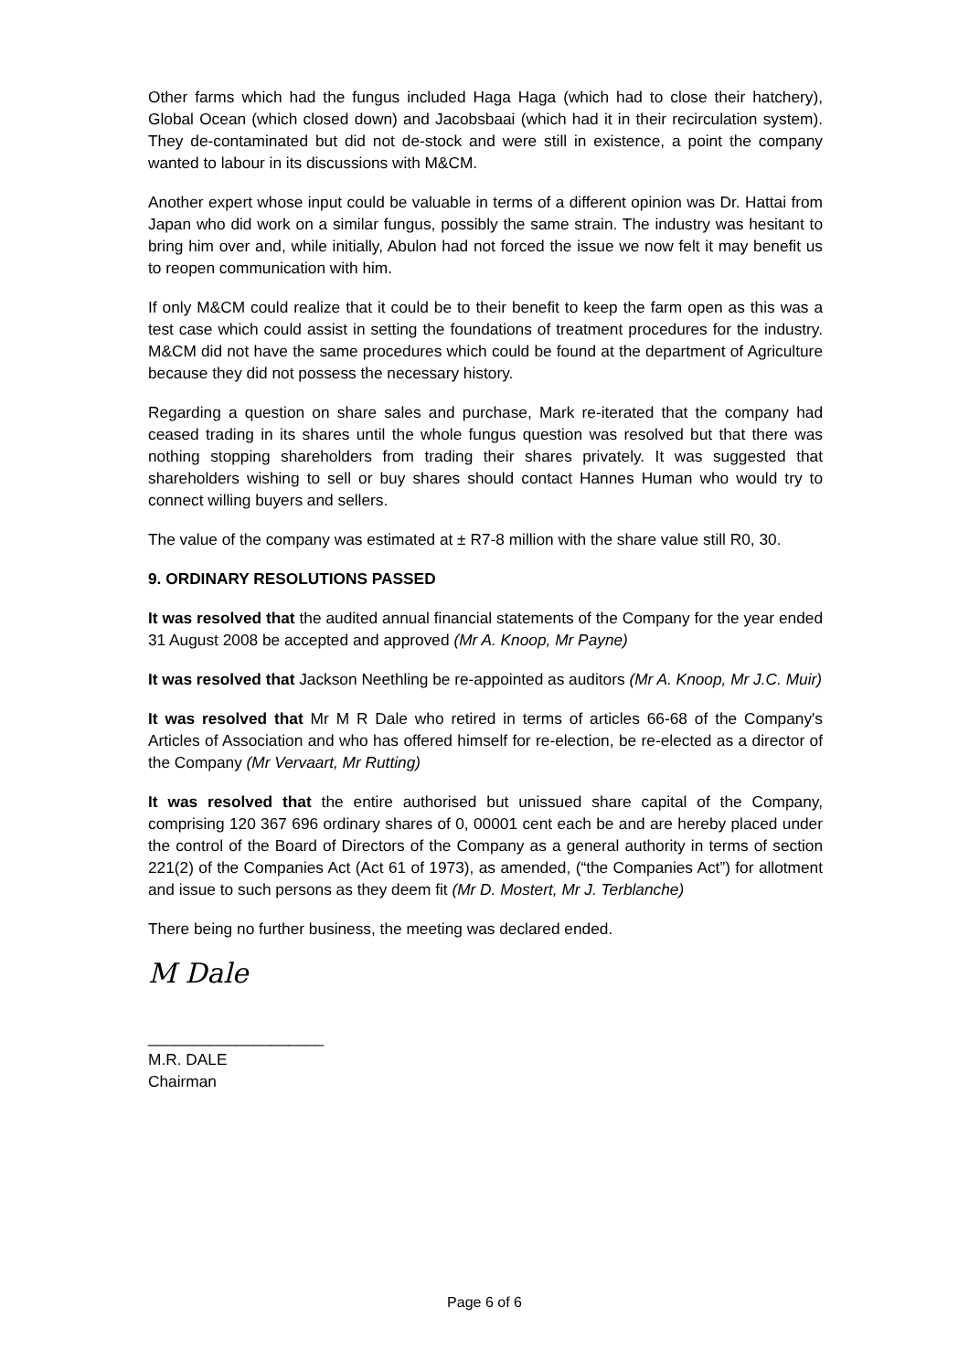Other farms which had the fungus included Haga Haga (which had to close their hatchery), Global Ocean (which closed down) and Jacobsbaai (which had it in their recirculation system). They de-contaminated but did not de-stock and were still in existence, a point the company wanted to labour in its discussions with M&CM.
Another expert whose input could be valuable in terms of a different opinion was Dr. Hattai from Japan who did work on a similar fungus, possibly the same strain. The industry was hesitant to bring him over and, while initially, Abulon had not forced the issue we now felt it may benefit us to reopen communication with him.
If only M&CM could realize that it could be to their benefit to keep the farm open as this was a test case which could assist in setting the foundations of treatment procedures for the industry. M&CM did not have the same procedures which could be found at the department of Agriculture because they did not possess the necessary history.
Regarding a question on share sales and purchase, Mark re-iterated that the company had ceased trading in its shares until the whole fungus question was resolved but that there was nothing stopping shareholders from trading their shares privately. It was suggested that shareholders wishing to sell or buy shares should contact Hannes Human who would try to connect willing buyers and sellers.
The value of the company was estimated at ± R7-8 million with the share value still R0, 30.
9. ORDINARY RESOLUTIONS PASSED
It was resolved that the audited annual financial statements of the Company for the year ended 31 August 2008 be accepted and approved (Mr A. Knoop, Mr Payne)
It was resolved that Jackson Neethling be re-appointed as auditors (Mr A. Knoop, Mr J.C. Muir)
It was resolved that Mr M R Dale who retired in terms of articles 66-68 of the Company's Articles of Association and who has offered himself for re-election, be re-elected as a director of the Company (Mr Vervaart, Mr Rutting)
It was resolved that the entire authorised but unissued share capital of the Company, comprising 120 367 696 ordinary shares of 0, 00001 cent each be and are hereby placed under the control of the Board of Directors of the Company as a general authority in terms of section 221(2) of the Companies Act (Act 61 of 1973), as amended, (“the Companies Act”) for allotment and issue to such persons as they deem fit (Mr D. Mostert, Mr J. Terblanche)
There being no further business, the meeting was declared ended.
M Dale
____________________
M.R. DALE
Chairman
Page 6 of 6